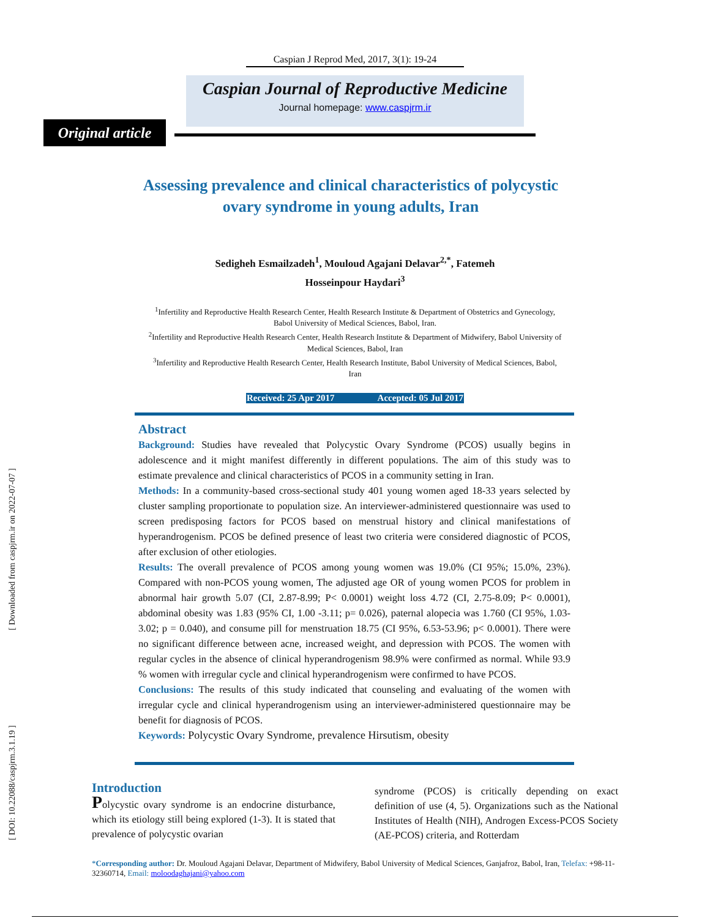[ Downloaded from caspjrm.ir on 2022-07-07 ]
[ DOI: 10.22088/caspjrm.3.1.19 ]
Caspian J Reprod Med, 2017, 3(1): 19-24
Caspian Journal of Reproductive Medicine
Journal homepage: www.caspjrm.ir
Original article
Assessing prevalence and clinical characteristics of polycystic ovary syndrome in young adults, Iran
Sedigheh Esmailzadeh<sup>1</sup>, Mouloud Agajani Delavar<sup>2,*</sup>, Fatemeh Hosseinpour Haydari<sup>3</sup>
<sup>1</sup> Infertility and Reproductive Health Research Center, Health Research Institute & Department of Obstetrics and Gynecology, Babol University of Medical Sciences, Babol, Iran.
<sup>2</sup> Infertility and Reproductive Health Research Center, Health Research Institute & Department of Midwifery, Babol University of Medical Sciences, Babol, Iran
<sup>3</sup> Infertility and Reproductive Health Research Center, Health Research Institute, Babol University of Medical Sciences, Babol, Iran
Received: 25 Apr 2017 Accepted: 05 Jul 2017
Abstract
Background: Studies have revealed that Polycystic Ovary Syndrome (PCOS) usually begins in adolescence and it might manifest differently in different populations. The aim of this study was to estimate prevalence and clinical characteristics of PCOS in a community setting in Iran.
Methods: In a community-based cross-sectional study 401 young women aged 18-33 years selected by cluster sampling proportionate to population size. An interviewer-administered questionnaire was used to screen predisposing factors for PCOS based on menstrual history and clinical manifestations of hyperandrogenism. PCOS be defined presence of least two criteria were considered diagnostic of PCOS, after exclusion of other etiologies.
Results: The overall prevalence of PCOS among young women was 19.0% (CI 95%; 15.0%, 23%). Compared with non-PCOS young women, The adjusted age OR of young women PCOS for problem in abnormal hair growth 5.07 (CI, 2.87-8.99; P< 0.0001) weight loss 4.72 (CI, 2.75-8.09; P< 0.0001), abdominal obesity was 1.83 (95% CI, 1.00 -3.11; p= 0.026), paternal alopecia was 1.760 (CI 95%, 1.03-3.02; p = 0.040), and consume pill for menstruation 18.75 (CI 95%, 6.53-53.96; p< 0.0001). There were no significant difference between acne, increased weight, and depression with PCOS. The women with regular cycles in the absence of clinical hyperandrogenism 98.9% were confirmed as normal. While 93.9 % women with irregular cycle and clinical hyperandrogenism were confirmed to have PCOS.
Conclusions: The results of this study indicated that counseling and evaluating of the women with irregular cycle and clinical hyperandrogenism using an interviewer-administered questionnaire may be benefit for diagnosis of PCOS.
Keywords: Polycystic Ovary Syndrome, prevalence Hirsutism, obesity
Introduction
Polycystic ovary syndrome is an endocrine disturbance, which its etiology still being explored (1-3). It is stated that prevalence of polycystic ovarian
syndrome (PCOS) is critically depending on exact definition of use (4, 5). Organizations such as the National Institutes of Health (NIH), Androgen Excess-PCOS Society (AE-PCOS) criteria, and Rotterdam
*Corresponding author: Dr. Mouloud Agajani Delavar, Department of Midwifery, Babol University of Medical Sciences, Ganjafroz, Babol, Iran, Telefax: +98-11-32360714, Email: moloodaghajani@yahoo.com